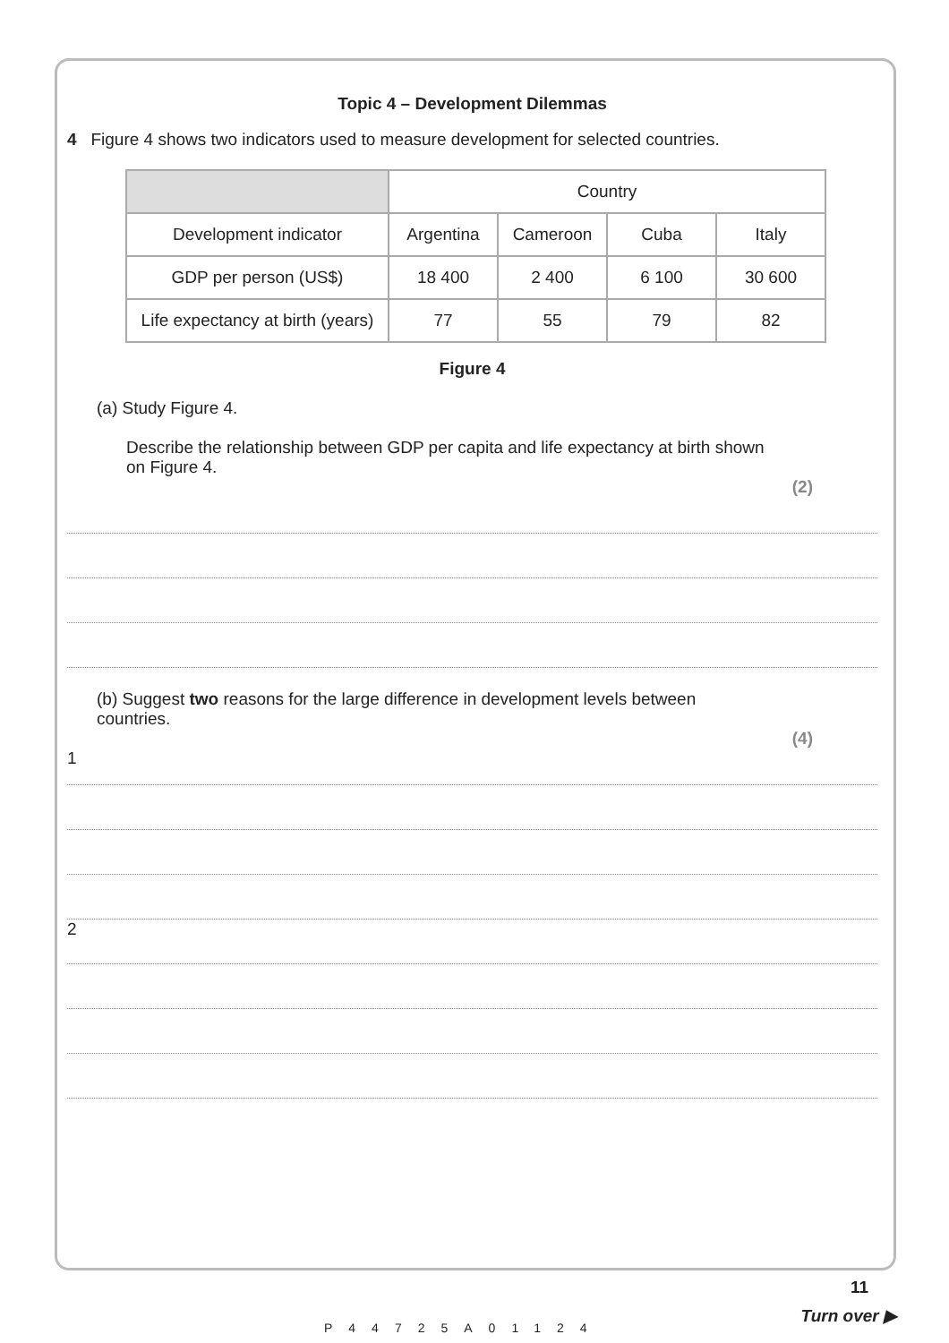Topic 4 – Development Dilemmas
4 Figure 4 shows two indicators used to measure development for selected countries.
| | Country | | | |
| Development indicator | Argentina | Cameroon | Cuba | Italy |
| GDP per person (US$) | 18 400 | 2 400 | 6 100 | 30 600 |
| Life expectancy at birth (years) | 77 | 55 | 79 | 82 |
Figure 4
(a) Study Figure 4.
Describe the relationship between GDP per capita and life expectancy at birth shown on Figure 4.
(2)
(b) Suggest two reasons for the large difference in development levels between countries.
(4)
1
2
P44725A01124
11
Turn over ▶